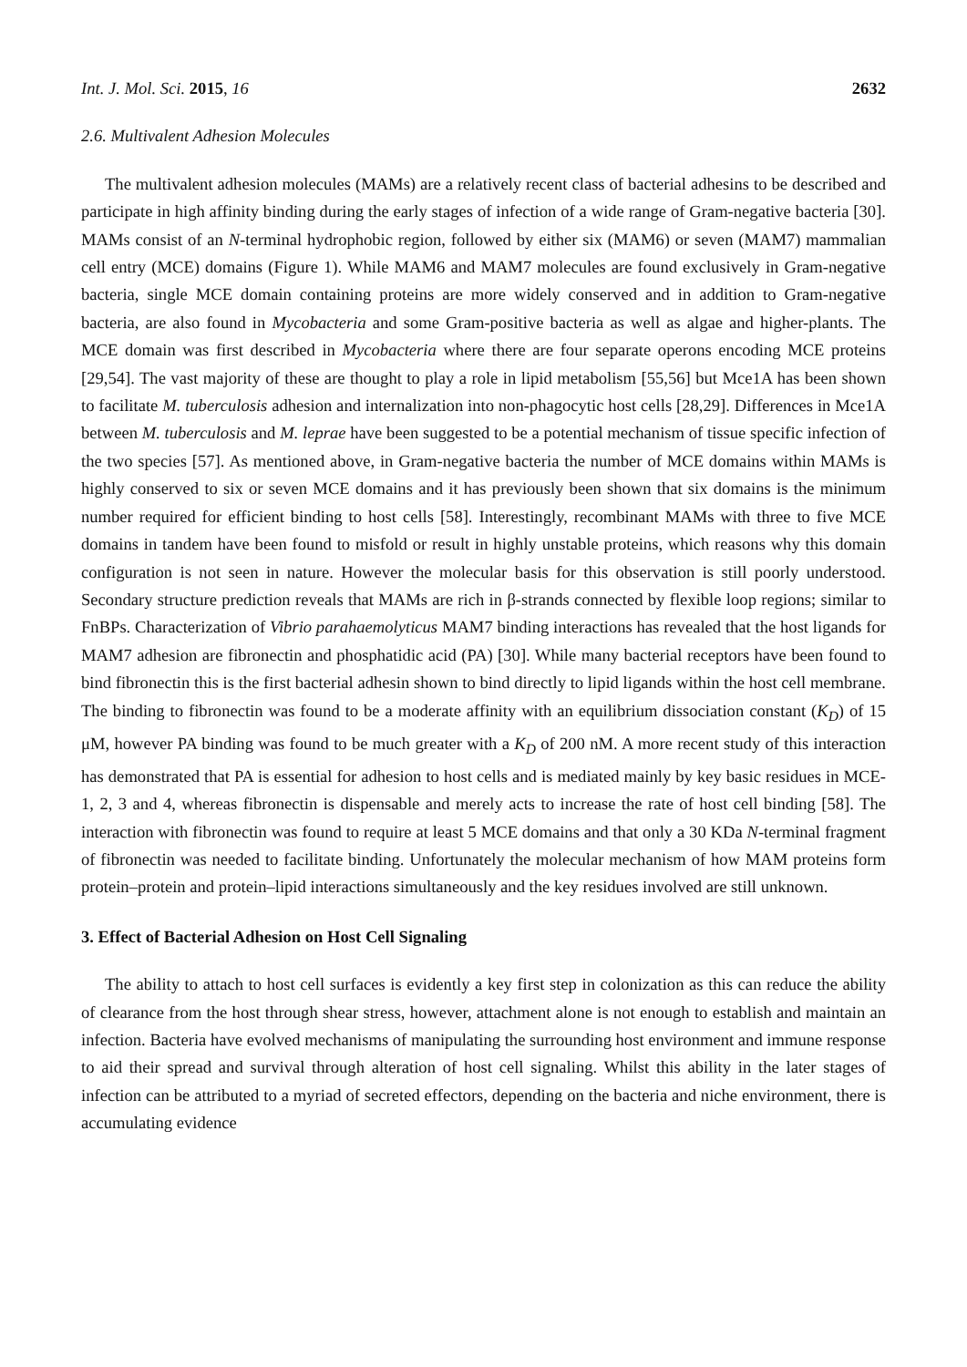Int. J. Mol. Sci. 2015, 16 2632
2.6. Multivalent Adhesion Molecules
The multivalent adhesion molecules (MAMs) are a relatively recent class of bacterial adhesins to be described and participate in high affinity binding during the early stages of infection of a wide range of Gram-negative bacteria [30]. MAMs consist of an N-terminal hydrophobic region, followed by either six (MAM6) or seven (MAM7) mammalian cell entry (MCE) domains (Figure 1). While MAM6 and MAM7 molecules are found exclusively in Gram-negative bacteria, single MCE domain containing proteins are more widely conserved and in addition to Gram-negative bacteria, are also found in Mycobacteria and some Gram-positive bacteria as well as algae and higher-plants. The MCE domain was first described in Mycobacteria where there are four separate operons encoding MCE proteins [29,54]. The vast majority of these are thought to play a role in lipid metabolism [55,56] but Mce1A has been shown to facilitate M. tuberculosis adhesion and internalization into non-phagocytic host cells [28,29]. Differences in Mce1A between M. tuberculosis and M. leprae have been suggested to be a potential mechanism of tissue specific infection of the two species [57]. As mentioned above, in Gram-negative bacteria the number of MCE domains within MAMs is highly conserved to six or seven MCE domains and it has previously been shown that six domains is the minimum number required for efficient binding to host cells [58]. Interestingly, recombinant MAMs with three to five MCE domains in tandem have been found to misfold or result in highly unstable proteins, which reasons why this domain configuration is not seen in nature. However the molecular basis for this observation is still poorly understood. Secondary structure prediction reveals that MAMs are rich in β-strands connected by flexible loop regions; similar to FnBPs. Characterization of Vibrio parahaemolyticus MAM7 binding interactions has revealed that the host ligands for MAM7 adhesion are fibronectin and phosphatidic acid (PA) [30]. While many bacterial receptors have been found to bind fibronectin this is the first bacterial adhesin shown to bind directly to lipid ligands within the host cell membrane. The binding to fibronectin was found to be a moderate affinity with an equilibrium dissociation constant (K<sub>D</sub>) of 15 μM, however PA binding was found to be much greater with a K<sub>D</sub> of 200 nM. A more recent study of this interaction has demonstrated that PA is essential for adhesion to host cells and is mediated mainly by key basic residues in MCE-1, 2, 3 and 4, whereas fibronectin is dispensable and merely acts to increase the rate of host cell binding [58]. The interaction with fibronectin was found to require at least 5 MCE domains and that only a 30 KDa N-terminal fragment of fibronectin was needed to facilitate binding. Unfortunately the molecular mechanism of how MAM proteins form protein–protein and protein–lipid interactions simultaneously and the key residues involved are still unknown.
3. Effect of Bacterial Adhesion on Host Cell Signaling
The ability to attach to host cell surfaces is evidently a key first step in colonization as this can reduce the ability of clearance from the host through shear stress, however, attachment alone is not enough to establish and maintain an infection. Bacteria have evolved mechanisms of manipulating the surrounding host environment and immune response to aid their spread and survival through alteration of host cell signaling. Whilst this ability in the later stages of infection can be attributed to a myriad of secreted effectors, depending on the bacteria and niche environment, there is accumulating evidence